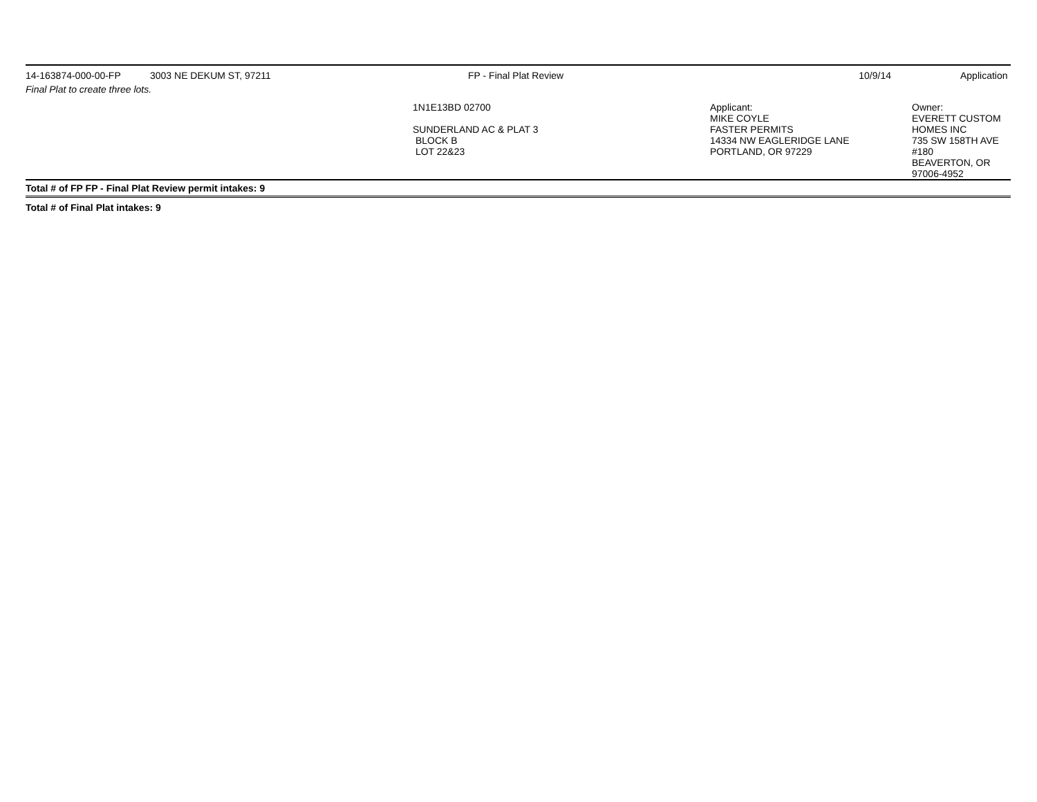| 14-163874-000-00-FP | 3003 NE DEKUM ST, 97211 | FP - Final Plat Review | 10/9/14 | Application |
| Final Plat to create three lots. | | | | |
| | | 1N1E13BD 02700 SUNDERLAND AC & PLAT 3 BLOCK B LOT 22&23 | Applicant: MIKE COYLE FASTER PERMITS 14334 NW EAGLERIDGE LANE PORTLAND, OR 97229 | Owner: EVERETT CUSTOM HOMES INC 735 SW 158TH AVE #180 BEAVERTON, OR 97006-4952 |
| Total # of FP FP - Final Plat Review permit intakes: 9 | | | | |
| Total # of Final Plat intakes: 9 | | | | |